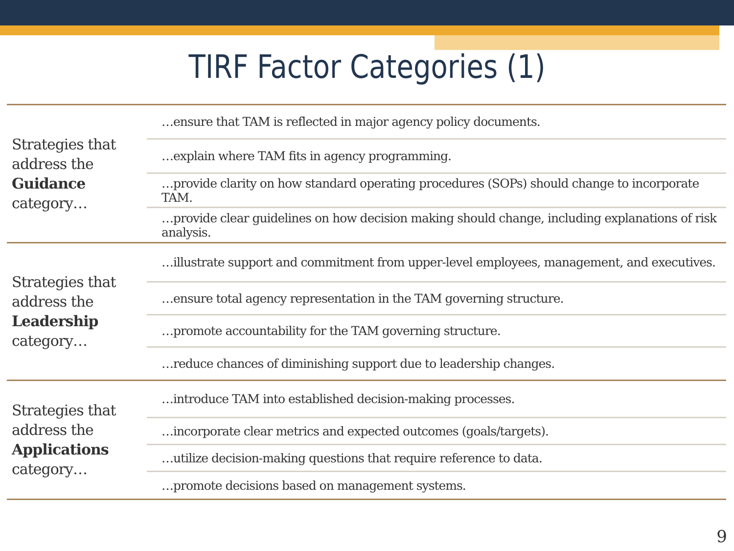TIRF Factor Categories (1)
| Strategies that address the Guidance category… | …ensure that TAM is reflected in major agency policy documents. |
| | …explain where TAM fits in agency programming. |
| | …provide clarity on how standard operating procedures (SOPs) should change to incorporate TAM. |
| | …provide clear guidelines on how decision making should change, including explanations of risk analysis. |
| Strategies that address the Leadership category… | …illustrate support and commitment from upper-level employees, management, and executives. |
| | …ensure total agency representation in the TAM governing structure. |
| | …promote accountability for the TAM governing structure. |
| | …reduce chances of diminishing support due to leadership changes. |
| Strategies that address the Applications category… | …introduce TAM into established decision-making processes. |
| | …incorporate clear metrics and expected outcomes (goals/targets). |
| | …utilize decision-making questions that require reference to data. |
| | …promote decisions based on management systems. |
9